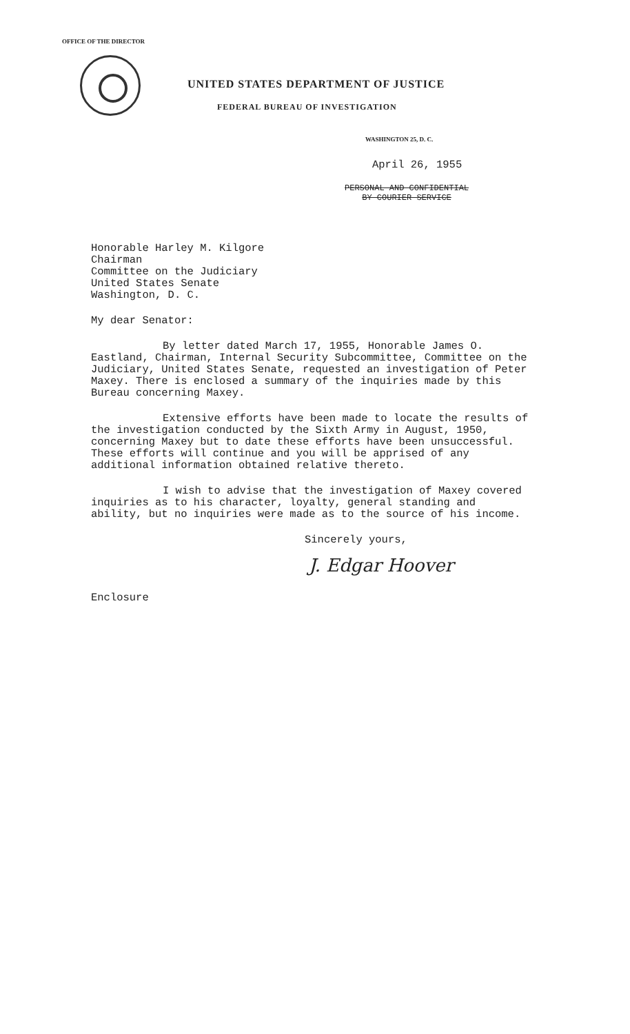OFFICE OF THE DIRECTOR
UNITED STATES DEPARTMENT OF JUSTICE
FEDERAL BUREAU OF INVESTIGATION
WASHINGTON 25, D. C.
April 26, 1955
PERSONAL AND CONFIDENTIAL
BY COURIER SERVICE
Honorable Harley M. Kilgore
Chairman
Committee on the Judiciary
United States Senate
Washington, D. C.
My dear Senator:
By letter dated March 17, 1955, Honorable James O. Eastland, Chairman, Internal Security Subcommittee, Committee on the Judiciary, United States Senate, requested an investigation of Peter Maxey. There is enclosed a summary of the inquiries made by this Bureau concerning Maxey.
Extensive efforts have been made to locate the results of the investigation conducted by the Sixth Army in August, 1950, concerning Maxey but to date these efforts have been unsuccessful. These efforts will continue and you will be apprised of any additional information obtained relative thereto.
I wish to advise that the investigation of Maxey covered inquiries as to his character, loyalty, general standing and ability, but no inquiries were made as to the source of his income.
Sincerely yours,
J. Edgar Hoover
Enclosure